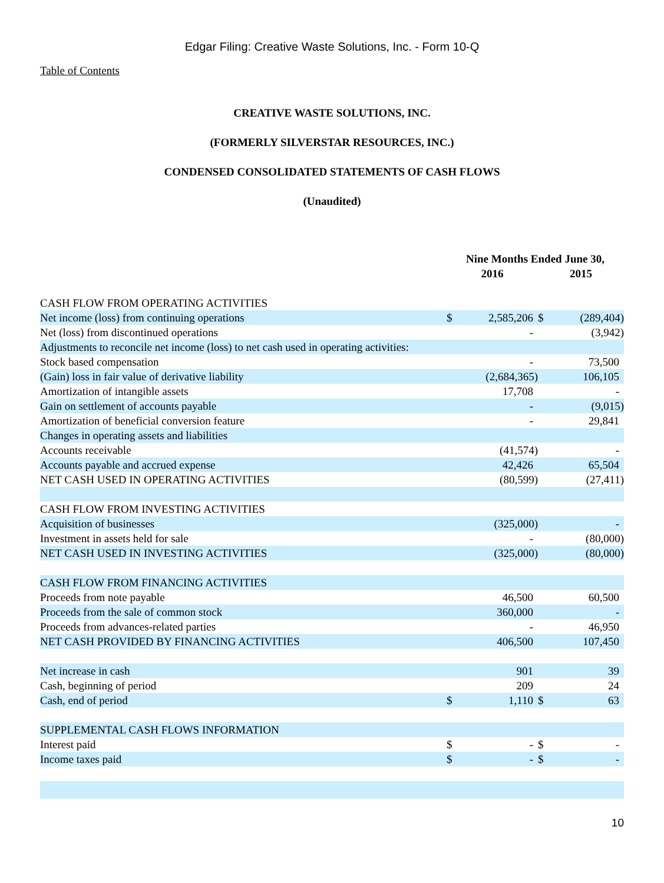Edgar Filing: Creative Waste Solutions, Inc. - Form 10-Q
Table of Contents
CREATIVE WASTE SOLUTIONS, INC.
(FORMERLY SILVERSTAR RESOURCES, INC.)
CONDENSED CONSOLIDATED STATEMENTS OF CASH FLOWS
(Unaudited)
| | Nine Months Ended June 30, | | | |
| | 2016 | | 2015 | |
| CASH FLOW FROM OPERATING ACTIVITIES | | | | |
| Net income (loss) from continuing operations | $ | 2,585,206 | $ | (289,404) |
| Net (loss) from discontinued operations | | - | | (3,942) |
| Adjustments to reconcile net income (loss) to net cash used in operating activities: | | | | |
| Stock based compensation | | - | | 73,500 |
| (Gain) loss in fair value of derivative liability | | (2,684,365) | | 106,105 |
| Amortization of intangible assets | | 17,708 | | - |
| Gain on settlement of accounts payable | | - | | (9,015) |
| Amortization of beneficial conversion feature | | - | | 29,841 |
| Changes in operating assets and liabilities | | | | |
| Accounts receivable | | (41,574) | | - |
| Accounts payable and accrued expense | | 42,426 | | 65,504 |
| NET CASH USED IN OPERATING ACTIVITIES | | (80,599) | | (27,411) |
| CASH FLOW FROM INVESTING ACTIVITIES | | | | |
| Acquisition of businesses | | (325,000) | | - |
| Investment in assets held for sale | | - | | (80,000) |
| NET CASH USED IN INVESTING ACTIVITIES | | (325,000) | | (80,000) |
| CASH FLOW FROM FINANCING ACTIVITIES | | | | |
| Proceeds from note payable | | 46,500 | | 60,500 |
| Proceeds from the sale of common stock | | 360,000 | | - |
| Proceeds from advances-related parties | | - | | 46,950 |
| NET CASH PROVIDED BY FINANCING ACTIVITIES | | 406,500 | | 107,450 |
| Net increase in cash | | 901 | | 39 |
| Cash, beginning of period | | 209 | | 24 |
| Cash, end of period | $ | 1,110 | $ | 63 |
| SUPPLEMENTAL CASH FLOWS INFORMATION | | | | |
| Interest paid | $ | - | $ | - |
| Income taxes paid | $ | - | $ | - |
10